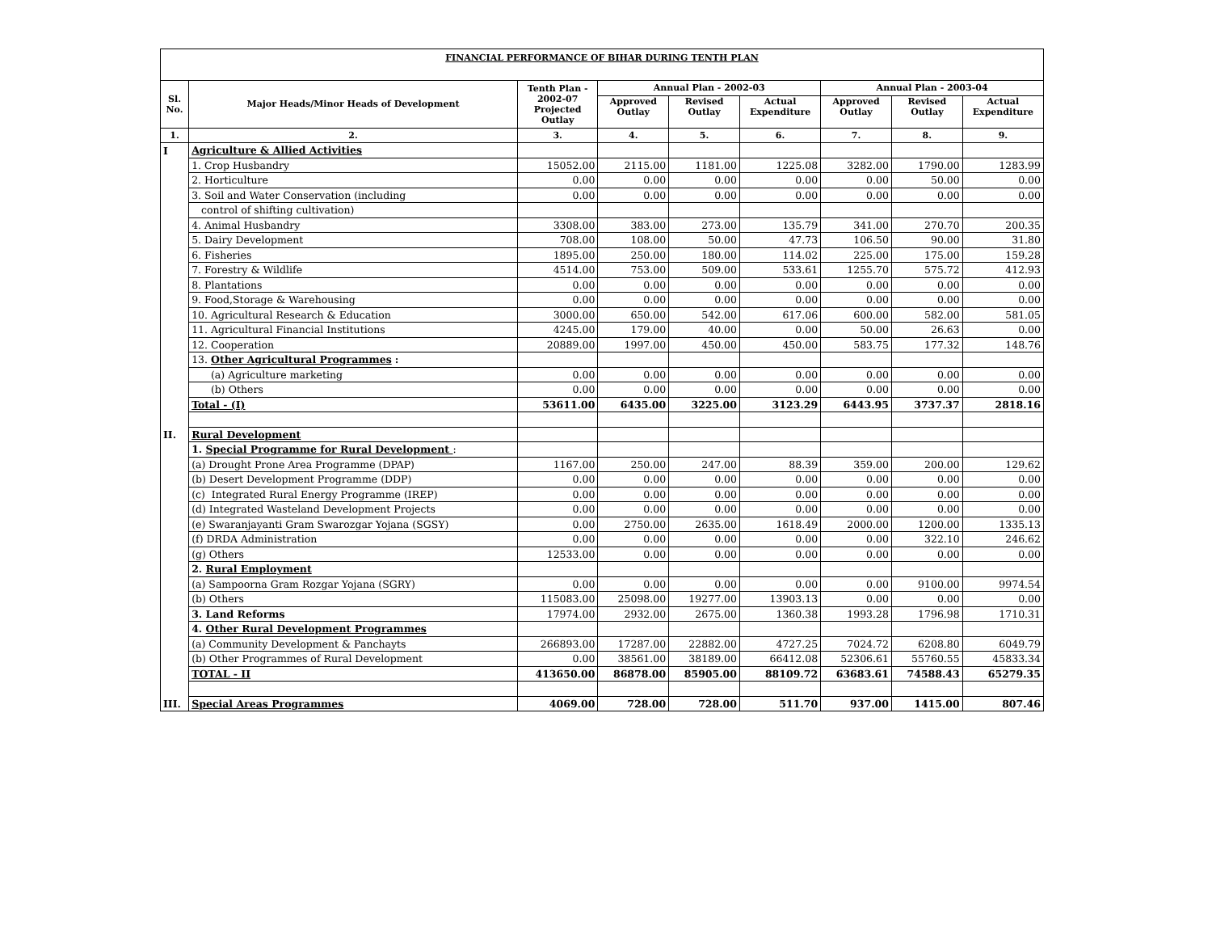| FINANCIAL PERFORMANCE OF BIHAR DURING TENTH PLAN | | | | | | | | |
| Sl. No. | Major Heads/Minor Heads of Development | Tenth Plan - 2002-07 Projected Outlay | Annual Plan - 2002-03 | | | Annual Plan - 2003-04 | | |
| | | | Approved Outlay | Revised Outlay | Actual Expenditure | Approved Outlay | Revised Outlay | Actual Expenditure |
| 1. | 2. | 3. | 4. | 5. | 6. | 7. | 8. | 9. |
| I | Agriculture & Allied Activities | | | | | | | |
| | 1. Crop Husbandry | 15052.00 | 2115.00 | 1181.00 | 1225.08 | 3282.00 | 1790.00 | 1283.99 |
| | 2. Horticulture | 0.00 | 0.00 | 0.00 | 0.00 | 0.00 | 50.00 | 0.00 |
| | 3. Soil and Water Conservation (including | 0.00 | 0.00 | 0.00 | 0.00 | 0.00 | 0.00 | 0.00 |
| | control of shifting cultivation) | | | | | | | |
| | 4. Animal Husbandry | 3308.00 | 383.00 | 273.00 | 135.79 | 341.00 | 270.70 | 200.35 |
| | 5. Dairy Development | 708.00 | 108.00 | 50.00 | 47.73 | 106.50 | 90.00 | 31.80 |
| | 6. Fisheries | 1895.00 | 250.00 | 180.00 | 114.02 | 225.00 | 175.00 | 159.28 |
| | 7. Forestry & Wildlife | 4514.00 | 753.00 | 509.00 | 533.61 | 1255.70 | 575.72 | 412.93 |
| | 8. Plantations | 0.00 | 0.00 | 0.00 | 0.00 | 0.00 | 0.00 | 0.00 |
| | 9. Food,Storage & Warehousing | 0.00 | 0.00 | 0.00 | 0.00 | 0.00 | 0.00 | 0.00 |
| | 10. Agricultural Research & Education | 3000.00 | 650.00 | 542.00 | 617.06 | 600.00 | 582.00 | 581.05 |
| | 11. Agricultural Financial Institutions | 4245.00 | 179.00 | 40.00 | 0.00 | 50.00 | 26.63 | 0.00 |
| | 12. Cooperation | 20889.00 | 1997.00 | 450.00 | 450.00 | 583.75 | 177.32 | 148.76 |
| | 13. Other Agricultural Programmes : | | | | | | | |
| | (a) Agriculture marketing | 0.00 | 0.00 | 0.00 | 0.00 | 0.00 | 0.00 | 0.00 |
| | (b) Others | 0.00 | 0.00 | 0.00 | 0.00 | 0.00 | 0.00 | 0.00 |
| | Total - (I) | 53611.00 | 6435.00 | 3225.00 | 3123.29 | 6443.95 | 3737.37 | 2818.16 |
| II. | Rural Development | | | | | | | |
| | 1. Special Programme for Rural Development : | | | | | | | |
| | (a) Drought Prone Area Programme (DPAP) | 1167.00 | 250.00 | 247.00 | 88.39 | 359.00 | 200.00 | 129.62 |
| | (b) Desert Development Programme (DDP) | 0.00 | 0.00 | 0.00 | 0.00 | 0.00 | 0.00 | 0.00 |
| | (c) Integrated Rural Energy Programme (IREP) | 0.00 | 0.00 | 0.00 | 0.00 | 0.00 | 0.00 | 0.00 |
| | (d) Integrated Wasteland Development Projects | 0.00 | 0.00 | 0.00 | 0.00 | 0.00 | 0.00 | 0.00 |
| | (e) Swaranjayanti Gram Swarozgar Yojana (SGSY) | 0.00 | 2750.00 | 2635.00 | 1618.49 | 2000.00 | 1200.00 | 1335.13 |
| | (f) DRDA Administration | 0.00 | 0.00 | 0.00 | 0.00 | 0.00 | 322.10 | 246.62 |
| | (g) Others | 12533.00 | 0.00 | 0.00 | 0.00 | 0.00 | 0.00 | 0.00 |
| | 2. Rural Employment | | | | | | | |
| | (a) Sampoorna Gram Rozgar Yojana (SGRY) | 0.00 | 0.00 | 0.00 | 0.00 | 0.00 | 9100.00 | 9974.54 |
| | (b) Others | 115083.00 | 25098.00 | 19277.00 | 13903.13 | 0.00 | 0.00 | 0.00 |
| | 3. Land Reforms | 17974.00 | 2932.00 | 2675.00 | 1360.38 | 1993.28 | 1796.98 | 1710.31 |
| | 4. Other Rural Development Programmes | | | | | | | |
| | (a) Community Development & Panchayts | 266893.00 | 17287.00 | 22882.00 | 4727.25 | 7024.72 | 6208.80 | 6049.79 |
| | (b) Other Programmes of Rural Development | 0.00 | 38561.00 | 38189.00 | 66412.08 | 52306.61 | 55760.55 | 45833.34 |
| | TOTAL - II | 413650.00 | 86878.00 | 85905.00 | 88109.72 | 63683.61 | 74588.43 | 65279.35 |
| III. | Special Areas Programmes | 4069.00 | 728.00 | 728.00 | 511.70 | 937.00 | 1415.00 | 807.46 |